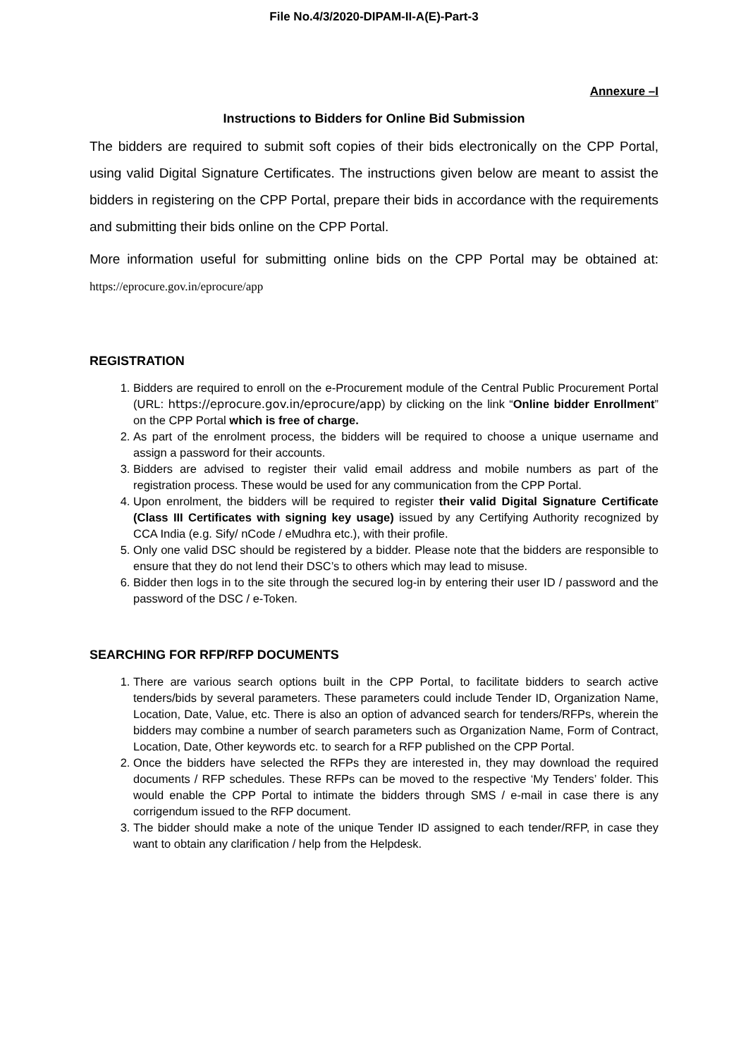File No.4/3/2020-DIPAM-II-A(E)-Part-3
Annexure –I
Instructions to Bidders for Online Bid Submission
The bidders are required to submit soft copies of their bids electronically on the CPP Portal, using valid Digital Signature Certificates. The instructions given below are meant to assist the bidders in registering on the CPP Portal, prepare their bids in accordance with the requirements and submitting their bids online on the CPP Portal.
More information useful for submitting online bids on the CPP Portal may be obtained at: https://eprocure.gov.in/eprocure/app
REGISTRATION
1. Bidders are required to enroll on the e-Procurement module of the Central Public Procurement Portal (URL: https://eprocure.gov.in/eprocure/app) by clicking on the link “Online bidder Enrollment” on the CPP Portal which is free of charge.
2. As part of the enrolment process, the bidders will be required to choose a unique username and assign a password for their accounts.
3. Bidders are advised to register their valid email address and mobile numbers as part of the registration process. These would be used for any communication from the CPP Portal.
4. Upon enrolment, the bidders will be required to register their valid Digital Signature Certificate (Class III Certificates with signing key usage) issued by any Certifying Authority recognized by CCA India (e.g. Sify/ nCode / eMudhra etc.), with their profile.
5. Only one valid DSC should be registered by a bidder. Please note that the bidders are responsible to ensure that they do not lend their DSC’s to others which may lead to misuse.
6. Bidder then logs in to the site through the secured log-in by entering their user ID / password and the password of the DSC / e-Token.
SEARCHING FOR RFP/RFP DOCUMENTS
1. There are various search options built in the CPP Portal, to facilitate bidders to search active tenders/bids by several parameters. These parameters could include Tender ID, Organization Name, Location, Date, Value, etc. There is also an option of advanced search for tenders/RFPs, wherein the bidders may combine a number of search parameters such as Organization Name, Form of Contract, Location, Date, Other keywords etc. to search for a RFP published on the CPP Portal.
2. Once the bidders have selected the RFPs they are interested in, they may download the required documents / RFP schedules. These RFPs can be moved to the respective ‘My Tenders’ folder. This would enable the CPP Portal to intimate the bidders through SMS / e-mail in case there is any corrigendum issued to the RFP document.
3. The bidder should make a note of the unique Tender ID assigned to each tender/RFP, in case they want to obtain any clarification / help from the Helpdesk.